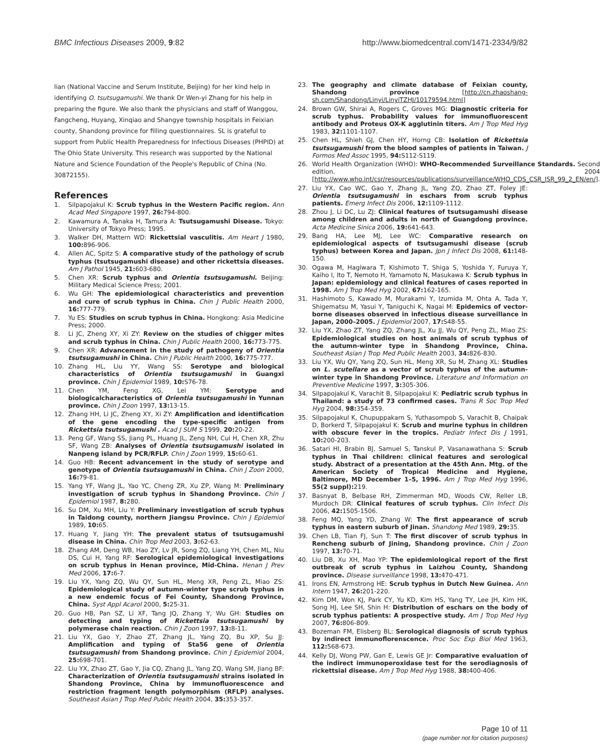BMC Infectious Diseases 2009, 9:82 http://www.biomedcentral.com/1471-2334/9/82
lian (National Vaccine and Serum Institute, Beijing) for her kind help in identifying O. tsutsugamushi. We thank Dr Wen-yi Zhang for his help in preparing the figure. We also thank the physicians and staff of Wanggou, Fangcheng, Huyang, Xinqiao and Shangye township hospitals in Feixian county, Shandong province for filling questionnaires. SL is grateful to support from Public Health Preparedness for Infectious Diseases (PHPID) at The Ohio State University. This research was supported by the National Nature and Science Foundation of the People's Republic of China (No. 30872155).
References
1. Silpapojakul K: Scrub typhus in the Western Pacific region. Ann Acad Med Singapore 1997, 26: 794-800.
2. Kawamura A, Tanaka H, Tamura A: Tsutsugamushi Disease. Tokyo: University of Tokyo Press; 1995.
3. Walker DH, Mattern WD: Rickettsial vasculitis. Am Heart J 1980, 100: 896-906.
4. Allen AC, Spitz S: A comparative study of the pathology of scrub typhus (tsutsugamushi disease) and other rickettsia diseases. Am J Pathol 1945, 21: 603-680.
5. Chen XR: Scrub typhus and Orientia tsutsugamushi. Beijing: Military Medical Science Press; 2001.
6. Wu GH: The epidemiological characteristics and prevention and cure of scrub typhus in China. Chin J Public Health 2000, 16: 777-779.
7. Yu ES: Studies on scrub typhus in China. Hongkong: Asia Medicine Press; 2000.
8. Li JC, Zheng XY, Xi ZY: Review on the studies of chigger mites and scrub typhus in China. Chin J Public Health 2000, 16: 773-775.
9. Chen XR: Advancement in the study of pathogeny of Orientia tsutsugamushi in China. Chin J Public Health 2000, 16: 775-777.
10. Zhang HL, Liu YY, Wang SS: Serotype and biological characteristics of Orientia tsutsugamushi in Guangxi province. Chin J Epidemiol 1989, 10: S76-78.
11. Chen YM, Feng XG, Lei YM: Serotype and biologicalcharacteristics of Orientia tsutsugamushi in Yunnan province. Chin J Zoon 1997, 13: 13-15.
12. Zhang HH, Li JC, Zheng XY, Xi ZY: Amplification and identification of the gene encoding the type-specific antigen from Rickettsia tsutsugamushi . Acad J SUM S 1999, 20: 20-22.
13. Peng GF, Wang SS, Jiang PL, Huang JL, Zeng NH, Cui H, Chen XR, Zhu SF, Wang ZB: Analyses of Orientia tsutsugamushi isolated in Nanpeng island by PCR/RFLP. Chin J Zoon 1999, 15: 60-61.
14. Guo HB: Recent advancement in the study of serotype and genotype of Orientia tsutsugamushi in China. Chin J Zoon 2000, 16: 79-81.
15. Yang YF, Wang JL, Yao YC, Cheng ZR, Xu ZP, Wang M: Preliminary investigation of scrub typhus in Shandong Province. Chin J Epidemiol 1987, 8: 280.
16. Su DM, Xu MH, Liu Y: Preliminary investigation of scrub typhus in Taidong county, northern Jiangsu Province. Chin J Epidemiol 1989, 10: 65.
17. Huang Y, Jiang YH: The prevalent status of tsutsugamushi disease in China. Chin Trop Med 2003, 3: 62-63.
18. Zhang AM, Deng WB, Hao ZY, Lv JR, Song ZQ, Liang YH, Chen ML, Niu DS, Cui H, Yang RF: Serological epidemiological investigations on scrub typhus in Henan province, Mid-China. Henan J Prev Med 2006, 17: 6-7.
19. Liu YX, Yang ZQ, Wu QY, Sun HL, Meng XR, Peng ZL, Miao ZS: Epidemiological study of autumn-winter type scrub typhus in a new endemic focus of Fei County, Shandong Province, China. Syst Appl Acarol 2000, 5: 25-31.
20. Guo HB, Pan SZ, Li XF, Tang JQ, Zhang Y, Wu GH: Studies on detecting and typing of Rickettsia tsutsugamushi by polymerase chain reaction. Chin J Zoon 1997, 13: 8-11.
21. Liu YX, Gao Y, Zhao ZT, Zhang JL, Yang ZQ, Bu XP, Su JJ: Amplification and typing of Sta56 gene of Orientia tsutsugamushi from Shandong province. Chin J Epidemiol 2004, 25: 698-701.
22. Liu YX, Zhao ZT, Gao Y, Jia CQ, Zhang JL, Yang ZQ, Wang SM, Jiang BF: Characterization of Orientia tsutsugamushi strains isolated in Shandong Province, China by immunofluorescence and restriction fragment length polymorphism (RFLP) analyses. Southeast Asian J Trop Med Public Health 2004, 35: 353-357.
23. The geography and climate database of Feixian county, Shandong province [http://cn.zhaoshang-sh.com/Shandong/Linyi/LinyiTZHJ/10179594.html]
24. Brown GW, Shirai A, Rogers C, Groves MG: Diagnostic criteria for scrub typhus. Probability values for immunofluorescent antibody and Proteus OX-K agglutinin titers. Am J Trop Med Hyg 1983, 32: 1101-1107.
25. Chen HL, Shieh GJ, Chen HY, Horng CB: Isolation of Rickettsia tsutsugamushi from the blood samples of patients in Taiwan. J Formos Med Assoc 1995, 94: S112-S119.
26. World Health Organization (WHO): WHO-Recommended Surveillance Standards. Second edition. 2004 [http://www.who.int/csr/resources/publications/surveillance/WHO_CDS_CSR_ISR_99_2_EN/en/].
27. Liu YX, Cao WC, Gao Y, Zhang JL, Yang ZQ, Zhao ZT, Foley JE: Orientia tsutsugamushi in eschars from scrub typhus patients. Emerg Infect Dis 2006, 12: 1109-1112.
28. Zhou J, Li DC, Lu ZJ: Clinical features of tsutsugamushi disease among children and adults in north of Guangdong province. Acta Medicine Sinica 2006, 19: 641-643.
29. Bang HA, Lee MJ, Lee WC: Comparative research on epidemiological aspects of tsutsugamushi disease (scrub typhus) between Korea and Japan. Jpn J Infect Dis 2008, 61: 148-150.
30. Ogawa M, Hagiwara T, Kishimoto T, Shiga S, Yoshida Y, Furuya Y, Kaiho I, Ito T, Nemoto H, Yamamoto N, Masukawa K: Scrub typhus in Japan: epidemiology and clinical features of cases reported in 1998. Am J Trop Med Hyg 2002, 67: 162-165.
31. Hashimoto S, Kawado M, Murakami Y, Izumida M, Ohta A, Tada Y, Shigematsu M, Yasui Y, Taniguchi K, Nagai M: Epidemics of vector-borne diseases observed in infectious disease surveillance in Japan, 2000–2005. J Epidemiol 2007, 17: S48-55.
32. Liu YX, Zhao ZT, Yang ZQ, Zhang JL, Xu JJ, Wu QY, Peng ZL, Miao ZS: Epidemiological studies on host animals of scrub typhus of the autumn-winter type in Shandong Province, China. Southeast Asian J Trop Med Public Health 2003, 34: 826-830.
33. Liu YX, Wu QY, Yang ZQ, Sun HL, Meng XR, Su M, Zhang XL: Studies on L. scutellare as a vector of scrub typhus of the autumn-winter type in Shandong Province. Literature and Information on Preventive Medicine 1997, 3: 305-306.
34. Silpapojakul K, Varachit B, Silpapojakul K: Pediatric scrub typhus in Thailand: a study of 73 confirmed cases. Trans R Soc Trop Med Hyg 2004, 98: 354-359.
35. Silpapojakul K, Chupuppakarn S, Yuthasompob S, Varachit B, Chaipak D, Borkerd T, Silpapojakul K: Scrub and murine typhus in children with obscure fever in the tropics. Pediatr Infect Dis J 1991, 10: 200-203.
36. Satari HI, Brabin BJ, Samuel S, Tanskul P, Vasanawathana S: Scrub typhus in Thai children: clinical features and serological study. Abstract of a presentation at the 45th Ann. Mtg. of the American Society of Tropical Medicine and Hygiene, Baltimore, MD December 1–5, 1996. Am J Trop Med Hyg 1996, 55(2 suppl): 219.
37. Basnyat B, Belbase RH, Zimmerman MD, Woods CW, Reller LB, Murdoch DR: Clinical features of scrub typhus. Clin Infect Dis 2006, 42: 1505-1506.
38. Feng MQ, Yang YD, Zhang W: The first appearance of scrub typhus in eastern suburb of Jinan. Shandong Med 1989, 29: 35.
39. Chen LB, Tian FJ, Sun T: The first discover of scrub typhus in Rencheng suburb of Jining, Shandong province. Chin J Zoon 1997, 13: 70-71.
40. Liu DB, Xu XH, Mao YP: The epidemiological report of the first outbreak of scrub typhus in Laizhou County, Shandong province. Disease surveillance 1998, 13: 470-471.
41. Irons EN, Armstrong HE: Scrub typhus in Dutch New Guinea. Ann Intern 1947, 26: 201-220.
42. Kim DM, Won KJ, Park CY, Yu KD, Kim HS, Yang TY, Lee JH, Kim HK, Song HJ, Lee SH, Shin H: Distribution of eschars on the body of scrub typhus patients: A prospective study. Am J Trop Med Hyg 2007, 76: 806-809.
43. Bozeman FM, Elisberg BL: Serological diagnosis of scrub typhus by indirect immunoflorenscence. Proc Soc Exp Biol Med 1963, 112: 568-673.
44. Kelly DJ, Wong PW, Gan E, Lewis GE Jr: Comparative evaluation of the indirect immunoperoxidase test for the serodiagnosis of rickettsial disease. Am J Trop Med Hyg 1988, 38: 400-406.
Page 10 of 11
(page number not for citation purposes)